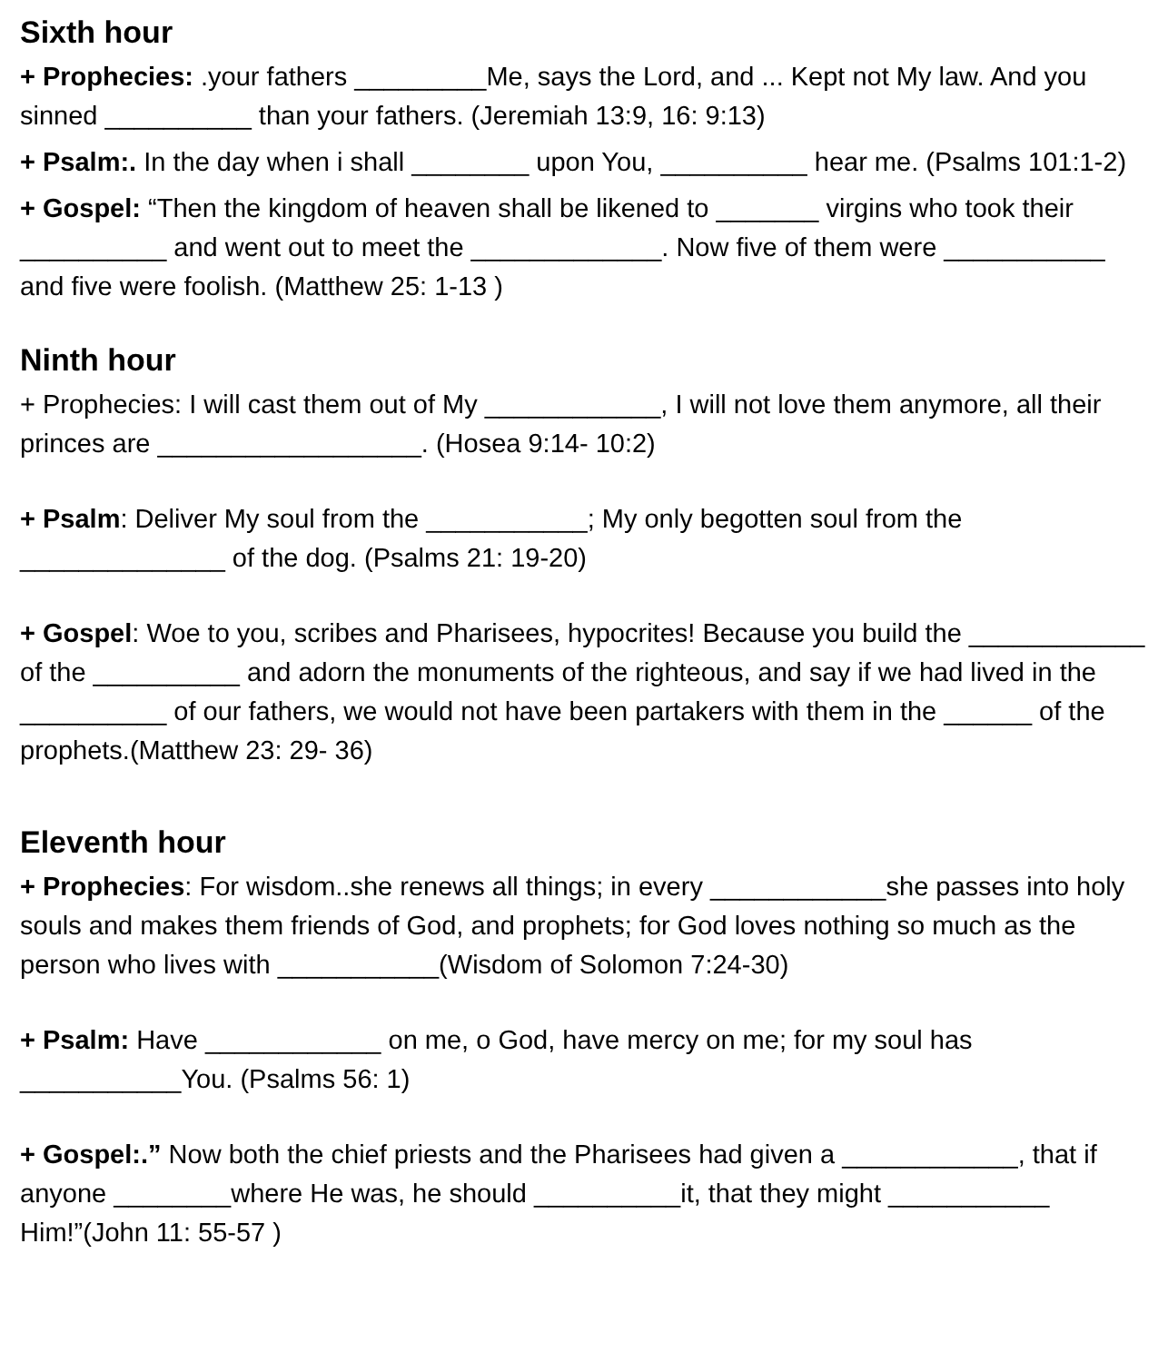Sixth hour
+ Prophecies: .your fathers _________Me, says the Lord, and ... Kept not My law. And you sinned __________ than your fathers. (Jeremiah 13:9, 16: 9:13)
+ Psalm:. In the day when i shall ________ upon You, __________ hear me. (Psalms 101:1-2)
+ Gospel: “Then the kingdom of heaven shall be likened to _______ virgins who took their __________ and went out to meet the _____________. Now five of them were ___________ and five were foolish. (Matthew 25: 1-13 )
Ninth hour
+ Prophecies: I will cast them out of My ____________, I will not love them anymore, all their princes are __________________. (Hosea 9:14- 10:2)
+ Psalm: Deliver My soul from the ___________; My only begotten soul from the ______________ of the dog. (Psalms 21: 19-20)
+ Gospel: Woe to you, scribes and Pharisees, hypocrites! Because you build the ____________ of the __________ and adorn the monuments of the righteous, and say if we had lived in the __________ of our fathers, we would not have been partakers with them in the ______ of the prophets.(Matthew 23: 29- 36)
Eleventh hour
+ Prophecies: For wisdom..she renews all things; in every ____________she passes into holy souls and makes them friends of God, and prophets; for God loves nothing so much as the person who lives with ___________(Wisdom of Solomon 7:24-30)
+ Psalm: Have ____________ on me, o God, have mercy on me; for my soul has ___________You. (Psalms 56: 1)
+ Gospel:.” Now both the chief priests and the Pharisees had given a ____________, that if anyone ________where He was, he should __________it, that they might ___________ Him!”(John 11: 55-57 )